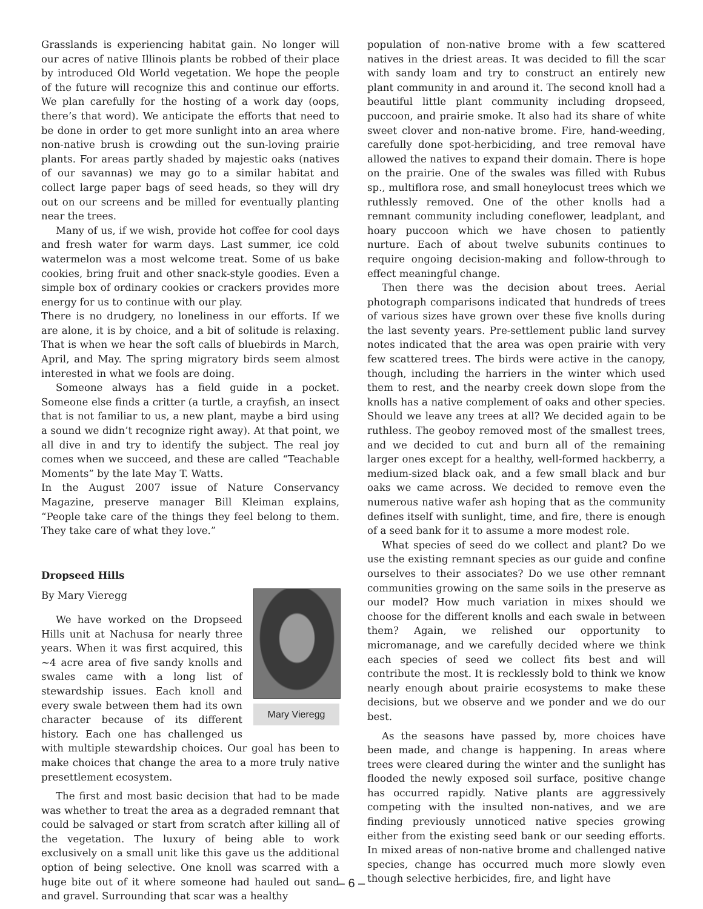Grasslands is experiencing habitat gain. No longer will our acres of native Illinois plants be robbed of their place by introduced Old World vegetation. We hope the people of the future will recognize this and continue our efforts. We plan carefully for the hosting of a work day (oops, there’s that word). We anticipate the efforts that need to be done in order to get more sunlight into an area where non-native brush is crowding out the sun-loving prairie plants. For areas partly shaded by majestic oaks (natives of our savannas) we may go to a similar habitat and collect large paper bags of seed heads, so they will dry out on our screens and be milled for eventually planting near the trees.
Many of us, if we wish, provide hot coffee for cool days and fresh water for warm days. Last summer, ice cold watermelon was a most welcome treat. Some of us bake cookies, bring fruit and other snack-style goodies. Even a simple box of ordinary cookies or crackers provides more energy for us to continue with our play.
There is no drudgery, no loneliness in our efforts. If we are alone, it is by choice, and a bit of solitude is relaxing. That is when we hear the soft calls of bluebirds in March, April, and May. The spring migratory birds seem almost interested in what we fools are doing.
Someone always has a field guide in a pocket. Someone else finds a critter (a turtle, a crayfish, an insect that is not familiar to us, a new plant, maybe a bird using a sound we didn’t recognize right away). At that point, we all dive in and try to identify the subject. The real joy comes when we succeed, and these are called “Teachable Moments” by the late May T. Watts.
In the August 2007 issue of Nature Conservancy Magazine, preserve manager Bill Kleiman explains, “People take care of the things they feel belong to them. They take care of what they love.”
Dropseed Hills
Mary Vieregg
By Mary Vieregg
We have worked on the Dropseed Hills unit at Nachusa for nearly three years. When it was first acquired, this ~4 acre area of five sandy knolls and swales came with a long list of stewardship issues. Each knoll and every swale between them had its own character because of its different history. Each one has challenged us with multiple stewardship choices. Our goal has been to make choices that change the area to a more truly native presettlement ecosystem.
The first and most basic decision that had to be made was whether to treat the area as a degraded remnant that could be salvaged or start from scratch after killing all of the vegetation. The luxury of being able to work exclusively on a small unit like this gave us the additional option of being selective. One knoll was scarred with a huge bite out of it where someone had hauled out sand and gravel. Surrounding that scar was a healthy
population of non-native brome with a few scattered natives in the driest areas. It was decided to fill the scar with sandy loam and try to construct an entirely new plant community in and around it. The second knoll had a beautiful little plant community including dropseed, puccoon, and prairie smoke. It also had its share of white sweet clover and non-native brome. Fire, hand-weeding, carefully done spot-herbiciding, and tree removal have allowed the natives to expand their domain. There is hope on the prairie. One of the swales was filled with Rubus sp., multiflora rose, and small honeylocust trees which we ruthlessly removed. One of the other knolls had a remnant community including coneflower, leadplant, and hoary puccoon which we have chosen to patiently nurture. Each of about twelve subunits continues to require ongoing decision-making and follow-through to effect meaningful change.
Then there was the decision about trees. Aerial photograph comparisons indicated that hundreds of trees of various sizes have grown over these five knolls during the last seventy years. Pre-settlement public land survey notes indicated that the area was open prairie with very few scattered trees. The birds were active in the canopy, though, including the harriers in the winter which used them to rest, and the nearby creek down slope from the knolls has a native complement of oaks and other species. Should we leave any trees at all? We decided again to be ruthless. The geoboy removed most of the smallest trees, and we decided to cut and burn all of the remaining larger ones except for a healthy, well-formed hackberry, a medium-sized black oak, and a few small black and bur oaks we came across. We decided to remove even the numerous native wafer ash hoping that as the community defines itself with sunlight, time, and fire, there is enough of a seed bank for it to assume a more modest role.
What species of seed do we collect and plant? Do we use the existing remnant species as our guide and confine ourselves to their associates? Do we use other remnant communities growing on the same soils in the preserve as our model? How much variation in mixes should we choose for the different knolls and each swale in between them? Again, we relished our opportunity to micromanage, and we carefully decided where we think each species of seed we collect fits best and will contribute the most. It is recklessly bold to think we know nearly enough about prairie ecosystems to make these decisions, but we observe and we ponder and we do our best.
As the seasons have passed by, more choices have been made, and change is happening. In areas where trees were cleared during the winter and the sunlight has flooded the newly exposed soil surface, positive change has occurred rapidly. Native plants are aggressively competing with the insulted non-natives, and we are finding previously unnoticed native species growing either from the existing seed bank or our seeding efforts. In mixed areas of non-native brome and challenged native species, change has occurred much more slowly even though selective herbicides, fire, and light have
– 6 –